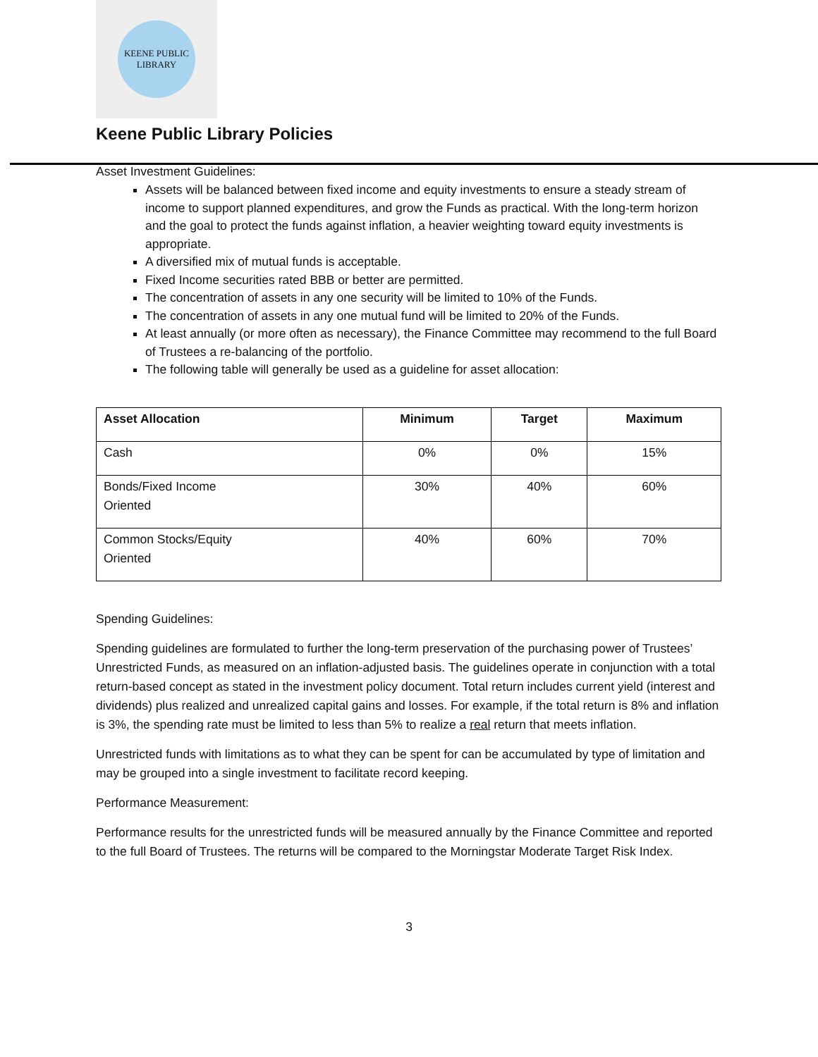KEENE PUBLIC LIBRARY
Keene Public Library Policies
Asset Investment Guidelines:
Assets will be balanced between fixed income and equity investments to ensure a steady stream of income to support planned expenditures, and grow the Funds as practical. With the long-term horizon and the goal to protect the funds against inflation, a heavier weighting toward equity investments is appropriate.
A diversified mix of mutual funds is acceptable.
Fixed Income securities rated BBB or better are permitted.
The concentration of assets in any one security will be limited to 10% of the Funds.
The concentration of assets in any one mutual fund will be limited to 20% of the Funds.
At least annually (or more often as necessary), the Finance Committee may recommend to the full Board of Trustees a re-balancing of the portfolio.
The following table will generally be used as a guideline for asset allocation:
| Asset Allocation | Minimum | Target | Maximum |
| --- | --- | --- | --- |
| Cash | 0% | 0% | 15% |
| Bonds/Fixed Income Oriented | 30% | 40% | 60% |
| Common Stocks/Equity Oriented | 40% | 60% | 70% |
Spending Guidelines:
Spending guidelines are formulated to further the long-term preservation of the purchasing power of Trustees’ Unrestricted Funds, as measured on an inflation-adjusted basis. The guidelines operate in conjunction with a total return-based concept as stated in the investment policy document. Total return includes current yield (interest and dividends) plus realized and unrealized capital gains and losses. For example, if the total return is 8% and inflation is 3%, the spending rate must be limited to less than 5% to realize a real return that meets inflation.
Unrestricted funds with limitations as to what they can be spent for can be accumulated by type of limitation and may be grouped into a single investment to facilitate record keeping.
Performance Measurement:
Performance results for the unrestricted funds will be measured annually by the Finance Committee and reported to the full Board of Trustees. The returns will be compared to the Morningstar Moderate Target Risk Index.
3